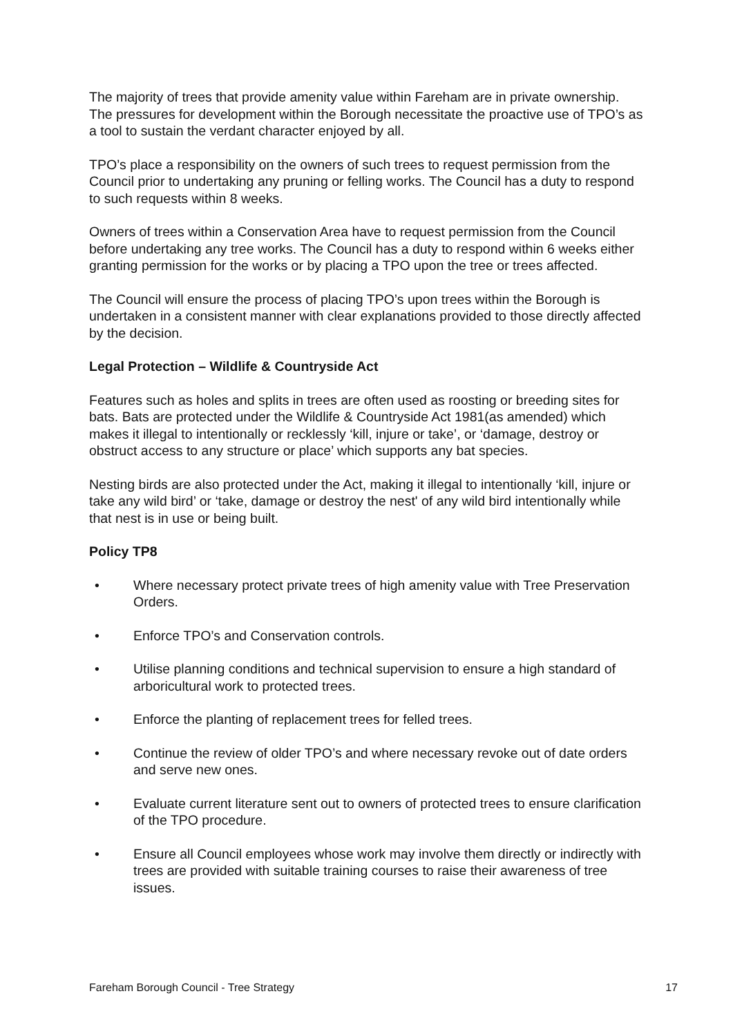The majority of trees that provide amenity value within Fareham are in private ownership. The pressures for development within the Borough necessitate the proactive use of TPO’s as a tool to sustain the verdant character enjoyed by all.
TPO’s place a responsibility on the owners of such trees to request permission from the Council prior to undertaking any pruning or felling works. The Council has a duty to respond to such requests within 8 weeks.
Owners of trees within a Conservation Area have to request permission from the Council before undertaking any tree works. The Council has a duty to respond within 6 weeks either granting permission for the works or by placing a TPO upon the tree or trees affected.
The Council will ensure the process of placing TPO’s upon trees within the Borough is undertaken in a consistent manner with clear explanations provided to those directly affected by the decision.
Legal Protection – Wildlife & Countryside Act
Features such as holes and splits in trees are often used as roosting or breeding sites for bats. Bats are protected under the Wildlife & Countryside Act 1981(as amended) which makes it illegal to intentionally or recklessly ‘kill, injure or take’, or ‘damage, destroy or obstruct access to any structure or place’ which supports any bat species.
Nesting birds are also protected under the Act, making it illegal to intentionally ‘kill, injure or take any wild bird’ or ‘take, damage or destroy the nest' of any wild bird intentionally while that nest is in use or being built.
Policy TP8
• Where necessary protect private trees of high amenity value with Tree Preservation Orders.
• Enforce TPO’s and Conservation controls.
• Utilise planning conditions and technical supervision to ensure a high standard of arboricultural work to protected trees.
• Enforce the planting of replacement trees for felled trees.
• Continue the review of older TPO’s and where necessary revoke out of date orders and serve new ones.
• Evaluate current literature sent out to owners of protected trees to ensure clarification of the TPO procedure.
• Ensure all Council employees whose work may involve them directly or indirectly with trees are provided with suitable training courses to raise their awareness of tree issues.
Fareham Borough Council - Tree Strategy 17